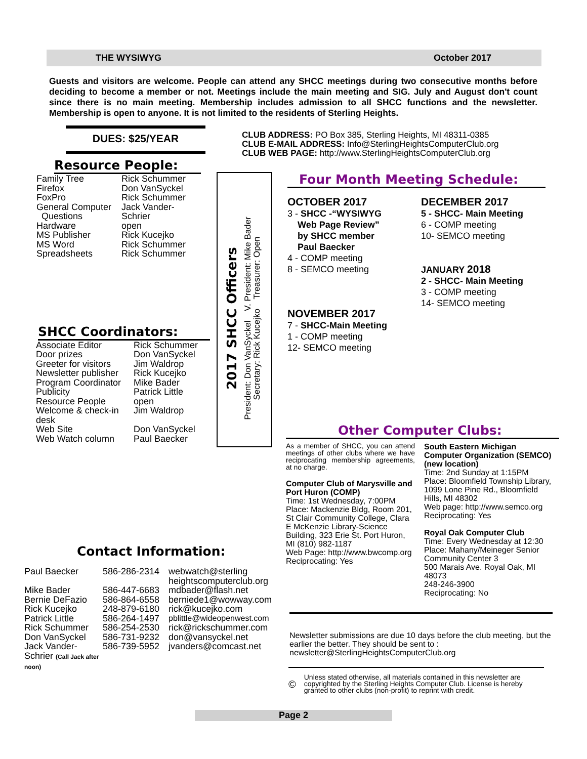THE WYSIWYG October 2017
Guests and visitors are welcome. People can attend any SHCC meetings during two consecutive months before deciding to become a member or not. Meetings include the main meeting and SIG. July and August don't count since there is no main meeting. Membership includes admission to all SHCC functions and the newsletter. Membership is open to anyone. It is not limited to the residents of Sterling Heights.
DUES: $25/YEAR
Resource People:
| Family Tree | Rick Schummer |
| Firefox | Don VanSyckel |
| FoxPro | Rick Schummer |
| General Computer Questions | Jack Vander- Schrier |
| Hardware | open |
| MS Publisher | Rick Kucejko |
| MS Word | Rick Schummer |
| Spreadsheets | Rick Schummer |
SHCC Coordinators:
| Associate Editor | Rick Schummer |
| Door prizes | Don VanSyckel |
| Greeter for visitors | Jim Waldrop |
| Newsletter publisher | Rick Kucejko |
| Program Coordinator | Mike Bader |
| Publicity | Patrick Little |
| Resource People | open |
| Welcome & check-in desk | Jim Waldrop |
| Web Site | Don VanSyckel |
| Web Watch column | Paul Baecker |
2017 SHCC Officers
President: Don VanSyckel V. President: Mike Bader
Secretary: Rick Kucejko Treasurer: Open
CLUB ADDRESS: PO Box 385, Sterling Heights, MI 48311-0385
CLUB E-MAIL ADDRESS: Info@SterlingHeightsComputerClub.org
CLUB WEB PAGE: http://www.SterlingHeightsComputerClub.org
Four Month Meeting Schedule:
OCTOBER 2017
3 - SHCC -“WYSIWYG
Web Page Review”
by SHCC member
Paul Baecker
4 - COMP meeting
8 - SEMCO meeting
NOVEMBER 2017
7 - SHCC-Main Meeting
1 - COMP meeting
12- SEMCO meeting
DECEMBER 2017
5 - SHCC- Main Meeting
6 - COMP meeting
10- SEMCO meeting
JANUARY 2018
2 - SHCC- Main Meeting
3 - COMP meeting
14- SEMCO meeting
Other Computer Clubs:
As a member of SHCC, you can attend meetings of other clubs where we have reciprocating membership agreements, at no charge.
Computer Club of Marysville and Port Huron (COMP)
Time: 1st Wednesday, 7:00PM
Place: Mackenzie Bldg, Room 201, St Clair Community College, Clara E McKenzie Library-Science Building, 323 Erie St. Port Huron, MI (810) 982-1187
Web Page: http://www.bwcomp.org
Reciprocating: Yes
South Eastern Michigan Computer Organization (SEMCO) (new location)
Time: 2nd Sunday at 1:15PM
Place: Bloomfield Township Library, 1099 Lone Pine Rd., Bloomfield Hills, MI 48302
Web page: http://www.semco.org
Reciprocating: Yes
Royal Oak Computer Club
Time: Every Wednesday at 12:30
Place: Mahany/Meineger Senior Community Center 3
500 Marais Ave. Royal Oak, MI 48073
248-246-3900
Reciprocating: No
Contact Information:
| Paul Baecker | 586-286-2314 | webwatch@sterling heightscomputerclub.org |
| Mike Bader | 586-447-6683 | mdbader@flash.net |
| Bernie DeFazio | 586-864-6558 | berniede1@wowway.com |
| Rick Kucejko | 248-879-6180 | rick@kucejko.com |
| Patrick Little | 586-264-1497 | pblittle@wideopenwest.com |
| Rick Schummer | 586-254-2530 | rick@rickschummer.com |
| Don VanSyckel | 586-731-9232 | don@vansyckel.net |
| Jack Vander-Schrier (Call Jack after noon) | 586-739-5952 | jvanders@comcast.net |
Newsletter submissions are due 10 days before the club meeting, but the earlier the better. They should be sent to :
newsletter@SterlingHeightsComputerClub.org
© Unless stated otherwise, all materials contained in this newsletter are copyrighted by the Sterling Heights Computer Club. License is hereby granted to other clubs (non-profit) to reprint with credit.
Page 2